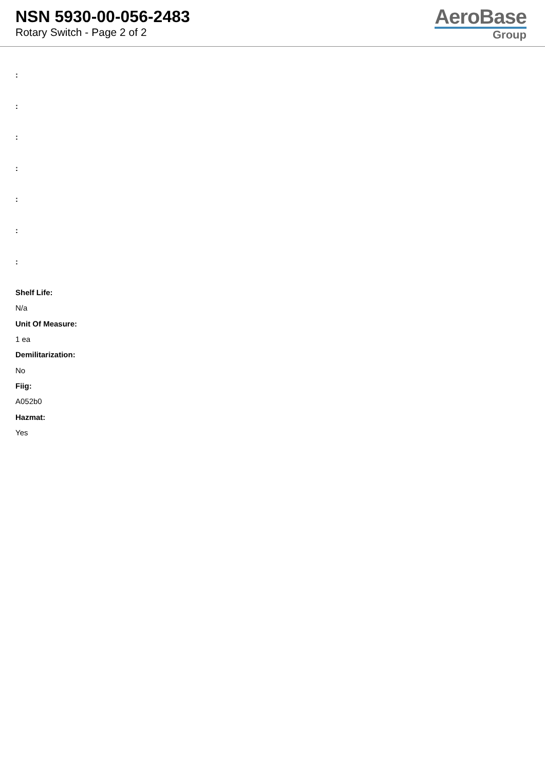NSN 5930-00-056-2483
Rotary Switch - Page 2 of 2
AeroBase
Group
:
:
:
:
:
:
:
Shelf Life:
N/a
Unit Of Measure:
1 ea
Demilitarization:
No
Fiig:
A052b0
Hazmat:
Yes